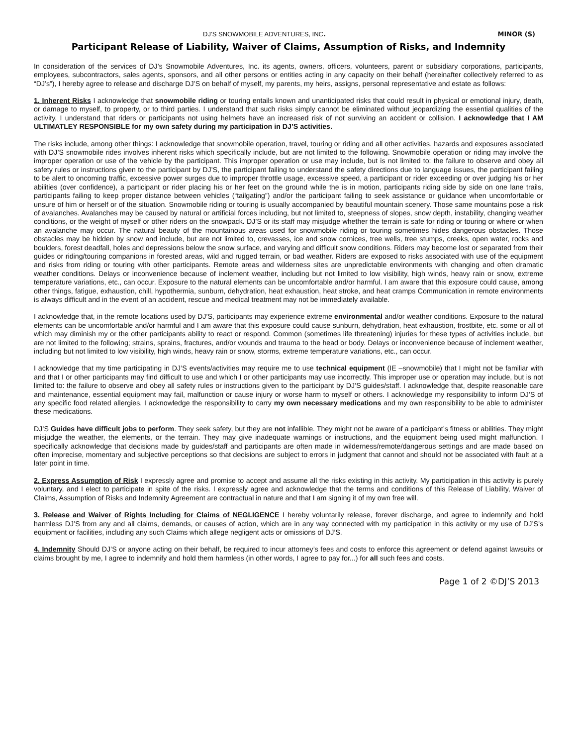DJ’S SNOWMOBILE ADVENTURES, INC. MINOR (S)
Participant Release of Liability, Waiver of Claims, Assumption of Risks, and Indemnity
In consideration of the services of DJ’s Snowmobile Adventures, Inc. its agents, owners, officers, volunteers, parent or subsidiary corporations, participants, employees, subcontractors, sales agents, sponsors, and all other persons or entities acting in any capacity on their behalf (hereinafter collectively referred to as “DJ’s”), I hereby agree to release and discharge DJ’S on behalf of myself, my parents, my heirs, assigns, personal representative and estate as follows:
1. Inherent Risks I acknowledge that snowmobile riding or touring entails known and unanticipated risks that could result in physical or emotional injury, death, or damage to myself, to property, or to third parties. I understand that such risks simply cannot be eliminated without jeopardizing the essential qualities of the activity. I understand that riders or participants not using helmets have an increased risk of not surviving an accident or collision. I acknowledge that I AM ULTIMATLEY RESPONSIBLE for my own safety during my participation in DJ’S activities.
The risks include, among other things: I acknowledge that snowmobile operation, travel, touring or riding and all other activities, hazards and exposures associated with DJ’S snowmobile rides involves inherent risks which specifically include, but are not limited to the following. Snowmobile operation or riding may involve the improper operation or use of the vehicle by the participant. This improper operation or use may include, but is not limited to: the failure to observe and obey all safety rules or instructions given to the participant by DJ’S, the participant failing to understand the safety directions due to language issues, the participant failing to be alert to oncoming traffic, excessive power surges due to improper throttle usage, excessive speed, a participant or rider exceeding or over judging his or her abilities (over confidence), a participant or rider placing his or her feet on the ground while the is in motion, participants riding side by side on one lane trails, participants failing to keep proper distance between vehicles (“tailgating”) and/or the participant failing to seek assistance or guidance when uncomfortable or unsure of him or herself or of the situation. Snowmobile riding or touring is usually accompanied by beautiful mountain scenery. Those same mountains pose a risk of avalanches. Avalanches may be caused by natural or artificial forces including, but not limited to, steepness of slopes, snow depth, instability, changing weather conditions, or the weight of myself or other riders on the snowpack. DJ’S or its staff may misjudge whether the terrain is safe for riding or touring or where or when an avalanche may occur. The natural beauty of the mountainous areas used for snowmobile riding or touring sometimes hides dangerous obstacles. Those obstacles may be hidden by snow and include, but are not limited to, crevasses, ice and snow cornices, tree wells, tree stumps, creeks, open water, rocks and boulders, forest deadfall, holes and depressions below the snow surface, and varying and difficult snow conditions. Riders may become lost or separated from their guides or riding/touring companions in forested areas, wild and rugged terrain, or bad weather. Riders are exposed to risks associated with use of the equipment and risks from riding or touring with other participants. Remote areas and wilderness sites are unpredictable environments with changing and often dramatic weather conditions. Delays or inconvenience because of inclement weather, including but not limited to low visibility, high winds, heavy rain or snow, extreme temperature variations, etc., can occur. Exposure to the natural elements can be uncomfortable and/or harmful. I am aware that this exposure could cause, among other things, fatigue, exhaustion, chill, hypothermia, sunburn, dehydration, heat exhaustion, heat stroke, and heat cramps Communication in remote environments is always difficult and in the event of an accident, rescue and medical treatment may not be immediately available.
I acknowledge that, in the remote locations used by DJ’S, participants may experience extreme environmental and/or weather conditions. Exposure to the natural elements can be uncomfortable and/or harmful and I am aware that this exposure could cause sunburn, dehydration, heat exhaustion, frostbite, etc. some or all of which may diminish my or the other participants ability to react or respond. Common (sometimes life threatening) injuries for these types of activities include, but are not limited to the following; strains, sprains, fractures, and/or wounds and trauma to the head or body. Delays or inconvenience because of inclement weather, including but not limited to low visibility, high winds, heavy rain or snow, storms, extreme temperature variations, etc., can occur.
I acknowledge that my time participating in DJ’S events/activities may require me to use technical equipment (IE –snowmobile) that I might not be familiar with and that I or other participants may find difficult to use and which I or other participants may use incorrectly. This improper use or operation may include, but is not limited to: the failure to observe and obey all safety rules or instructions given to the participant by DJ’S guides/staff. I acknowledge that, despite reasonable care and maintenance, essential equipment may fail, malfunction or cause injury or worse harm to myself or others. I acknowledge my responsibility to inform DJ’S of any specific food related allergies. I acknowledge the responsibility to carry my own necessary medications and my own responsibility to be able to administer these medications.
DJ’S Guides have difficult jobs to perform. They seek safety, but they are not infallible. They might not be aware of a participant’s fitness or abilities. They might misjudge the weather, the elements, or the terrain. They may give inadequate warnings or instructions, and the equipment being used might malfunction. I specifically acknowledge that decisions made by guides/staff and participants are often made in wilderness/remote/dangerous settings and are made based on often imprecise, momentary and subjective perceptions so that decisions are subject to errors in judgment that cannot and should not be associated with fault at a later point in time.
2. Express Assumption of Risk I expressly agree and promise to accept and assume all the risks existing in this activity. My participation in this activity is purely voluntary, and I elect to participate in spite of the risks. I expressly agree and acknowledge that the terms and conditions of this Release of Liability, Waiver of Claims, Assumption of Risks and Indemnity Agreement are contractual in nature and that I am signing it of my own free will.
3. Release and Waiver of Rights Including for Claims of NEGLIGENCE I hereby voluntarily release, forever discharge, and agree to indemnify and hold harmless DJ’S from any and all claims, demands, or causes of action, which are in any way connected with my participation in this activity or my use of DJ’S’s equipment or facilities, including any such Claims which allege negligent acts or omissions of DJ’S.
4. Indemnity Should DJ’S or anyone acting on their behalf, be required to incur attorney’s fees and costs to enforce this agreement or defend against lawsuits or claims brought by me, I agree to indemnify and hold them harmless (in other words, I agree to pay for...) for all such fees and costs.
Page 1 of 2 ©DJ’S 2013